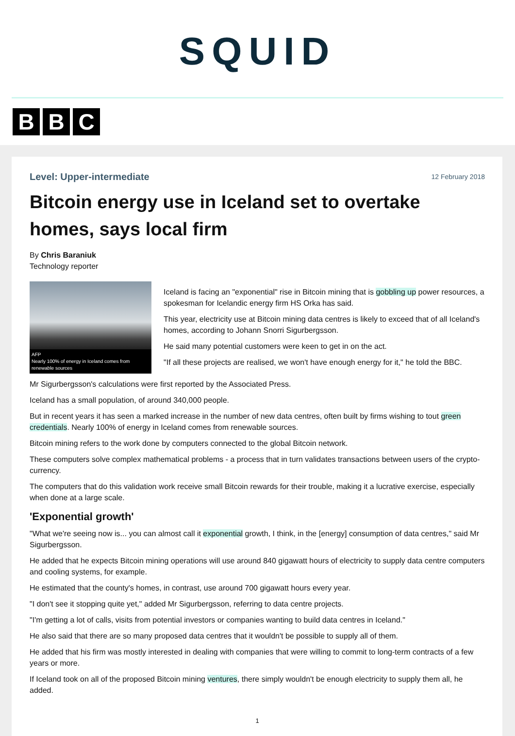SQUID
B B C
Level: Upper-intermediate 12 February 2018
Bitcoin energy use in Iceland set to overtake homes, says local firm
By Chris Baraniuk
Technology reporter
AFP
Nearly 100% of energy in Iceland comes from renewable sources
Iceland is facing an "exponential" rise in Bitcoin mining that is gobbling up power resources, a spokesman for Icelandic energy firm HS Orka has said.
This year, electricity use at Bitcoin mining data centres is likely to exceed that of all Iceland's homes, according to Johann Snorri Sigurbergsson.
He said many potential customers were keen to get in on the act.
"If all these projects are realised, we won't have enough energy for it," he told the BBC.
Mr Sigurbergsson's calculations were first reported by the Associated Press.
Iceland has a small population, of around 340,000 people.
But in recent years it has seen a marked increase in the number of new data centres, often built by firms wishing to tout green credentials. Nearly 100% of energy in Iceland comes from renewable sources.
Bitcoin mining refers to the work done by computers connected to the global Bitcoin network.
These computers solve complex mathematical problems - a process that in turn validates transactions between users of the crypto-currency.
The computers that do this validation work receive small Bitcoin rewards for their trouble, making it a lucrative exercise, especially when done at a large scale.
'Exponential growth'
"What we're seeing now is... you can almost call it exponential growth, I think, in the [energy] consumption of data centres," said Mr Sigurbergsson.
He added that he expects Bitcoin mining operations will use around 840 gigawatt hours of electricity to supply data centre computers and cooling systems, for example.
He estimated that the county's homes, in contrast, use around 700 gigawatt hours every year.
"I don't see it stopping quite yet," added Mr Sigurbergsson, referring to data centre projects.
"I'm getting a lot of calls, visits from potential investors or companies wanting to build data centres in Iceland."
He also said that there are so many proposed data centres that it wouldn't be possible to supply all of them.
He added that his firm was mostly interested in dealing with companies that were willing to commit to long-term contracts of a few years or more.
If Iceland took on all of the proposed Bitcoin mining ventures, there simply wouldn't be enough electricity to supply them all, he added.
1